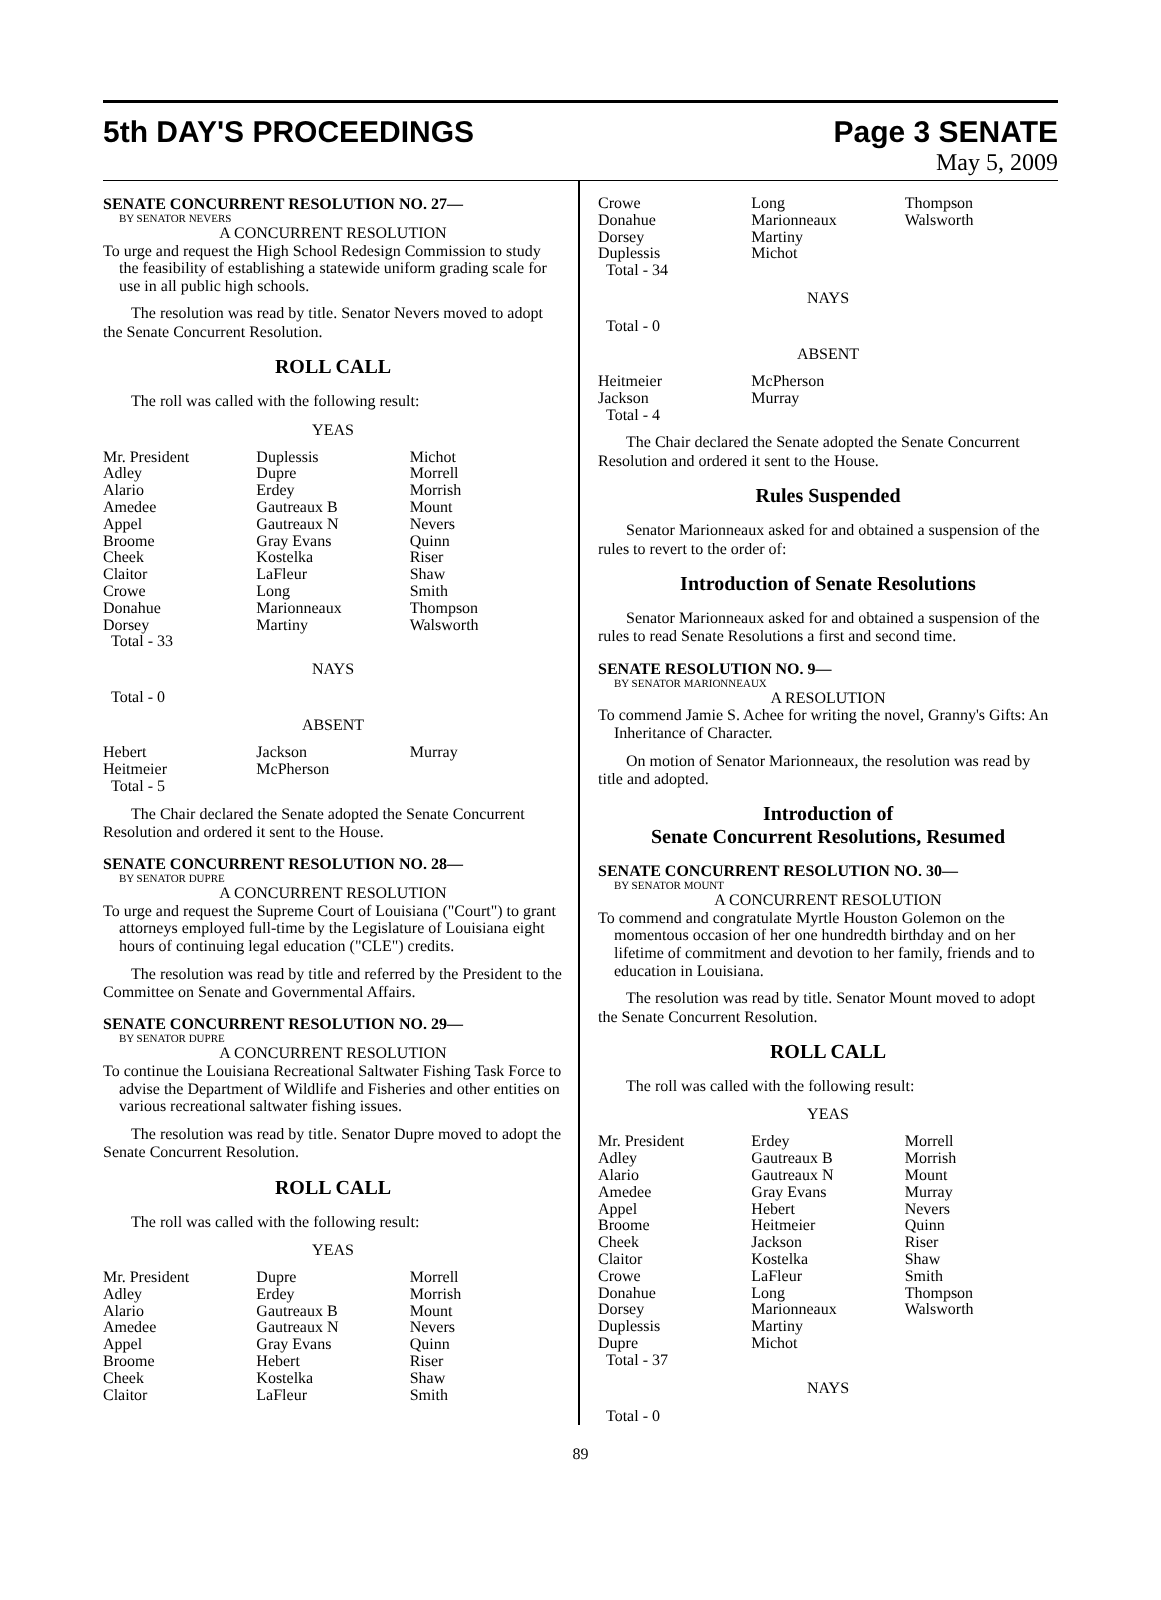5th DAY'S PROCEEDINGS Page 3 SENATE
May 5, 2009
SENATE CONCURRENT RESOLUTION NO. 27—
BY SENATOR NEVERS
A CONCURRENT RESOLUTION
To urge and request the High School Redesign Commission to study the feasibility of establishing a statewide uniform grading scale for use in all public high schools.
The resolution was read by title. Senator Nevers moved to adopt the Senate Concurrent Resolution.
ROLL CALL
The roll was called with the following result:
YEAS
| Mr. President | Duplessis | Michot |
| Adley | Dupre | Morrell |
| Alario | Erdey | Morrish |
| Amedee | Gautreaux B | Mount |
| Appel | Gautreaux N | Nevers |
| Broome | Gray Evans | Quinn |
| Cheek | Kostelka | Riser |
| Claitor | LaFleur | Shaw |
| Crowe | Long | Smith |
| Donahue | Marionneaux | Thompson |
| Dorsey | Martiny | Walsworth |
| Total - 33 | | |
NAYS
Total - 0
ABSENT
| Hebert | Jackson | Murray |
| Heitmeier | McPherson | |
| Total - 5 | | |
The Chair declared the Senate adopted the Senate Concurrent Resolution and ordered it sent to the House.
SENATE CONCURRENT RESOLUTION NO. 28—
BY SENATOR DUPRE
A CONCURRENT RESOLUTION
To urge and request the Supreme Court of Louisiana ("Court") to grant attorneys employed full-time by the Legislature of Louisiana eight hours of continuing legal education ("CLE") credits.
The resolution was read by title and referred by the President to the Committee on Senate and Governmental Affairs.
SENATE CONCURRENT RESOLUTION NO. 29—
BY SENATOR DUPRE
A CONCURRENT RESOLUTION
To continue the Louisiana Recreational Saltwater Fishing Task Force to advise the Department of Wildlife and Fisheries and other entities on various recreational saltwater fishing issues.
The resolution was read by title. Senator Dupre moved to adopt the Senate Concurrent Resolution.
ROLL CALL
The roll was called with the following result:
YEAS
| Mr. President | Dupre | Morrell |
| Adley | Erdey | Morrish |
| Alario | Gautreaux B | Mount |
| Amedee | Gautreaux N | Nevers |
| Appel | Gray Evans | Quinn |
| Broome | Hebert | Riser |
| Cheek | Kostelka | Shaw |
| Claitor | LaFleur | Smith |
| Crowe | Long | Thompson |
| Donahue | Marionneaux | Walsworth |
| Dorsey | Martiny | |
| Duplessis | Michot | |
| Total - 34 | | |
NAYS
Total - 0
ABSENT
| Heitmeier | McPherson | |
| Jackson | Murray | |
| Total - 4 | | |
The Chair declared the Senate adopted the Senate Concurrent Resolution and ordered it sent to the House.
Rules Suspended
Senator Marionneaux asked for and obtained a suspension of the rules to revert to the order of:
Introduction of Senate Resolutions
Senator Marionneaux asked for and obtained a suspension of the rules to read Senate Resolutions a first and second time.
SENATE RESOLUTION NO. 9—
BY SENATOR MARIONNEAUX
A RESOLUTION
To commend Jamie S. Achee for writing the novel, Granny's Gifts: An Inheritance of Character.
On motion of Senator Marionneaux, the resolution was read by title and adopted.
Introduction of
Senate Concurrent Resolutions, Resumed
SENATE CONCURRENT RESOLUTION NO. 30—
BY SENATOR MOUNT
A CONCURRENT RESOLUTION
To commend and congratulate Myrtle Houston Golemon on the momentous occasion of her one hundredth birthday and on her lifetime of commitment and devotion to her family, friends and to education in Louisiana.
The resolution was read by title. Senator Mount moved to adopt the Senate Concurrent Resolution.
ROLL CALL
The roll was called with the following result:
YEAS
| Mr. President | Erdey | Morrell |
| Adley | Gautreaux B | Morrish |
| Alario | Gautreaux N | Mount |
| Amedee | Gray Evans | Murray |
| Appel | Hebert | Nevers |
| Broome | Heitmeier | Quinn |
| Cheek | Jackson | Riser |
| Claitor | Kostelka | Shaw |
| Crowe | LaFleur | Smith |
| Donahue | Long | Thompson |
| Dorsey | Marionneaux | Walsworth |
| Duplessis | Martiny | |
| Dupre | Michot | |
| Total - 37 | | |
NAYS
Total - 0
89